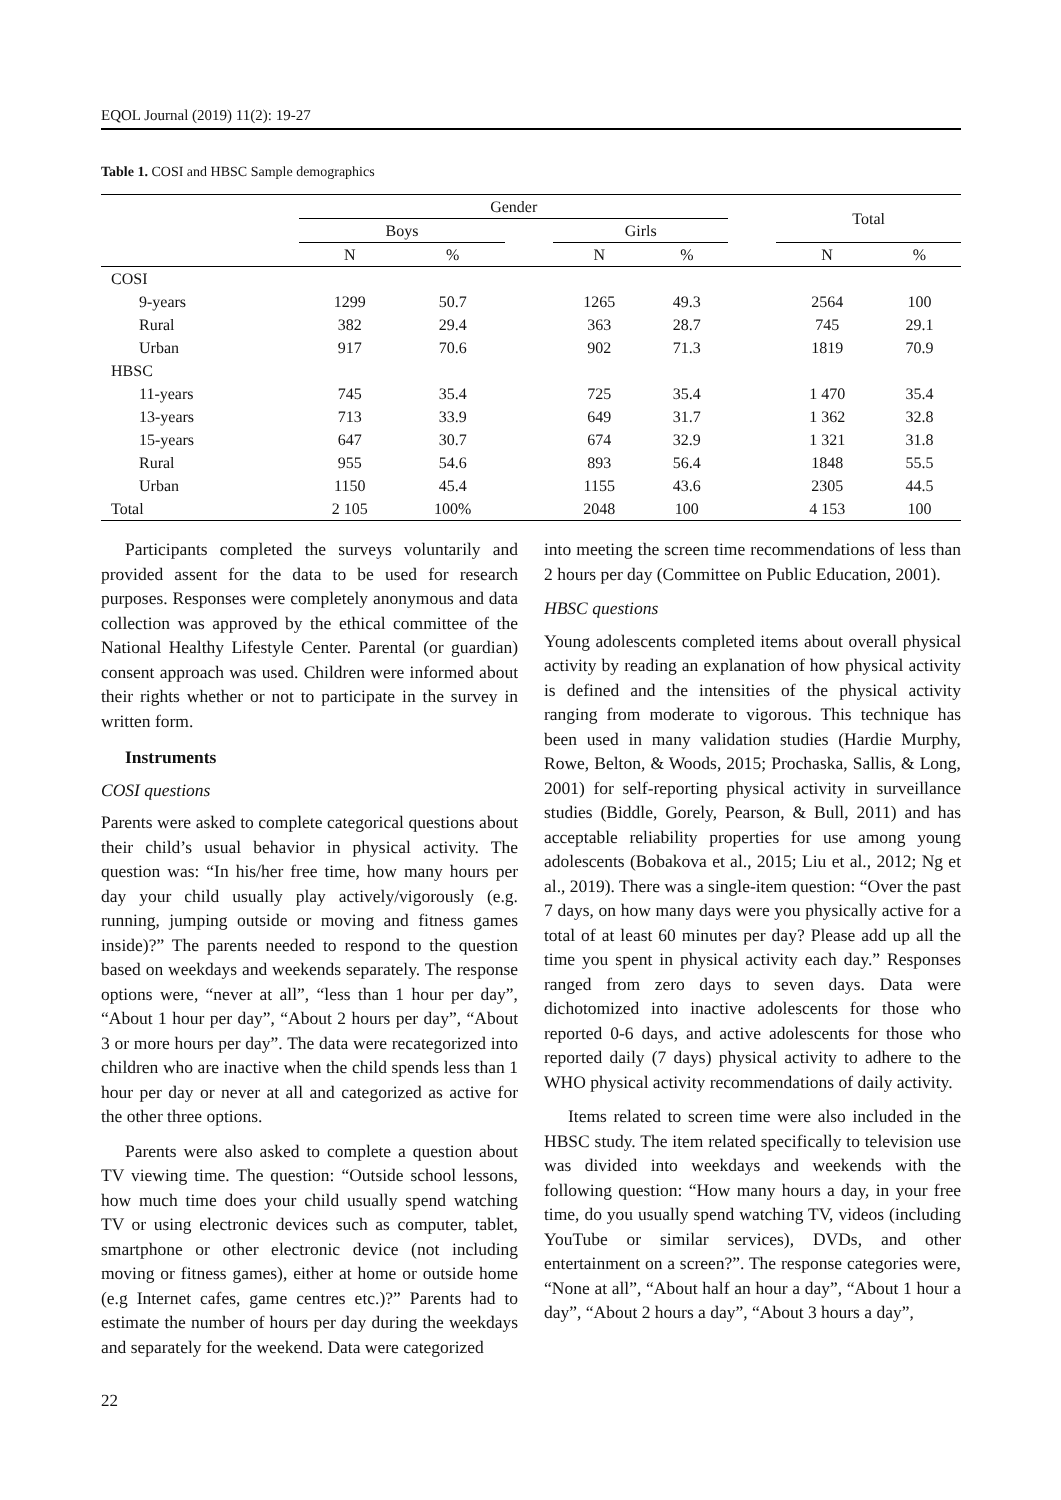EQOL Journal (2019) 11(2): 19-27
Table 1. COSI and HBSC Sample demographics
| | Gender | | | | | | Total | |
| --- | --- | --- | --- | --- | --- | --- | --- | --- |
| | Boys | | | Girls | | | | |
| | N | % | | N | % | | N | % |
| COSI | | | | | | | | |
| 9-years | 1299 | 50.7 | | 1265 | 49.3 | | 2564 | 100 |
| Rural | 382 | 29.4 | | 363 | 28.7 | | 745 | 29.1 |
| Urban | 917 | 70.6 | | 902 | 71.3 | | 1819 | 70.9 |
| HBSC | | | | | | | | |
| 11-years | 745 | 35.4 | | 725 | 35.4 | | 1 470 | 35.4 |
| 13-years | 713 | 33.9 | | 649 | 31.7 | | 1 362 | 32.8 |
| 15-years | 647 | 30.7 | | 674 | 32.9 | | 1 321 | 31.8 |
| Rural | 955 | 54.6 | | 893 | 56.4 | | 1848 | 55.5 |
| Urban | 1150 | 45.4 | | 1155 | 43.6 | | 2305 | 44.5 |
| Total | 2 105 | 100% | | 2048 | 100 | | 4 153 | 100 |
Participants completed the surveys voluntarily and provided assent for the data to be used for research purposes. Responses were completely anonymous and data collection was approved by the ethical committee of the National Healthy Lifestyle Center. Parental (or guardian) consent approach was used. Children were informed about their rights whether or not to participate in the survey in written form.
Instruments
COSI questions
Parents were asked to complete categorical questions about their child’s usual behavior in physical activity. The question was: “In his/her free time, how many hours per day your child usually play actively/vigorously (e.g. running, jumping outside or moving and fitness games inside)?” The parents needed to respond to the question based on weekdays and weekends separately. The response options were, “never at all”, “less than 1 hour per day”, “About 1 hour per day”, “About 2 hours per day”, “About 3 or more hours per day”. The data were recategorized into children who are inactive when the child spends less than 1 hour per day or never at all and categorized as active for the other three options.
Parents were also asked to complete a question about TV viewing time. The question: “Outside school lessons, how much time does your child usually spend watching TV or using electronic devices such as computer, tablet, smartphone or other electronic device (not including moving or fitness games), either at home or outside home (e.g Internet cafes, game centres etc.)?” Parents had to estimate the number of hours per day during the weekdays and separately for the weekend. Data were categorized
into meeting the screen time recommendations of less than 2 hours per day (Committee on Public Education, 2001).
HBSC questions
Young adolescents completed items about overall physical activity by reading an explanation of how physical activity is defined and the intensities of the physical activity ranging from moderate to vigorous. This technique has been used in many validation studies (Hardie Murphy, Rowe, Belton, & Woods, 2015; Prochaska, Sallis, & Long, 2001) for self-reporting physical activity in surveillance studies (Biddle, Gorely, Pearson, & Bull, 2011) and has acceptable reliability properties for use among young adolescents (Bobakova et al., 2015; Liu et al., 2012; Ng et al., 2019). There was a single-item question: “Over the past 7 days, on how many days were you physically active for a total of at least 60 minutes per day? Please add up all the time you spent in physical activity each day.” Responses ranged from zero days to seven days. Data were dichotomized into inactive adolescents for those who reported 0-6 days, and active adolescents for those who reported daily (7 days) physical activity to adhere to the WHO physical activity recommendations of daily activity.
Items related to screen time were also included in the HBSC study. The item related specifically to television use was divided into weekdays and weekends with the following question: “How many hours a day, in your free time, do you usually spend watching TV, videos (including YouTube or similar services), DVDs, and other entertainment on a screen?”. The response categories were, “None at all”, “About half an hour a day”, “About 1 hour a day”, “About 2 hours a day”, “About 3 hours a day”,
22